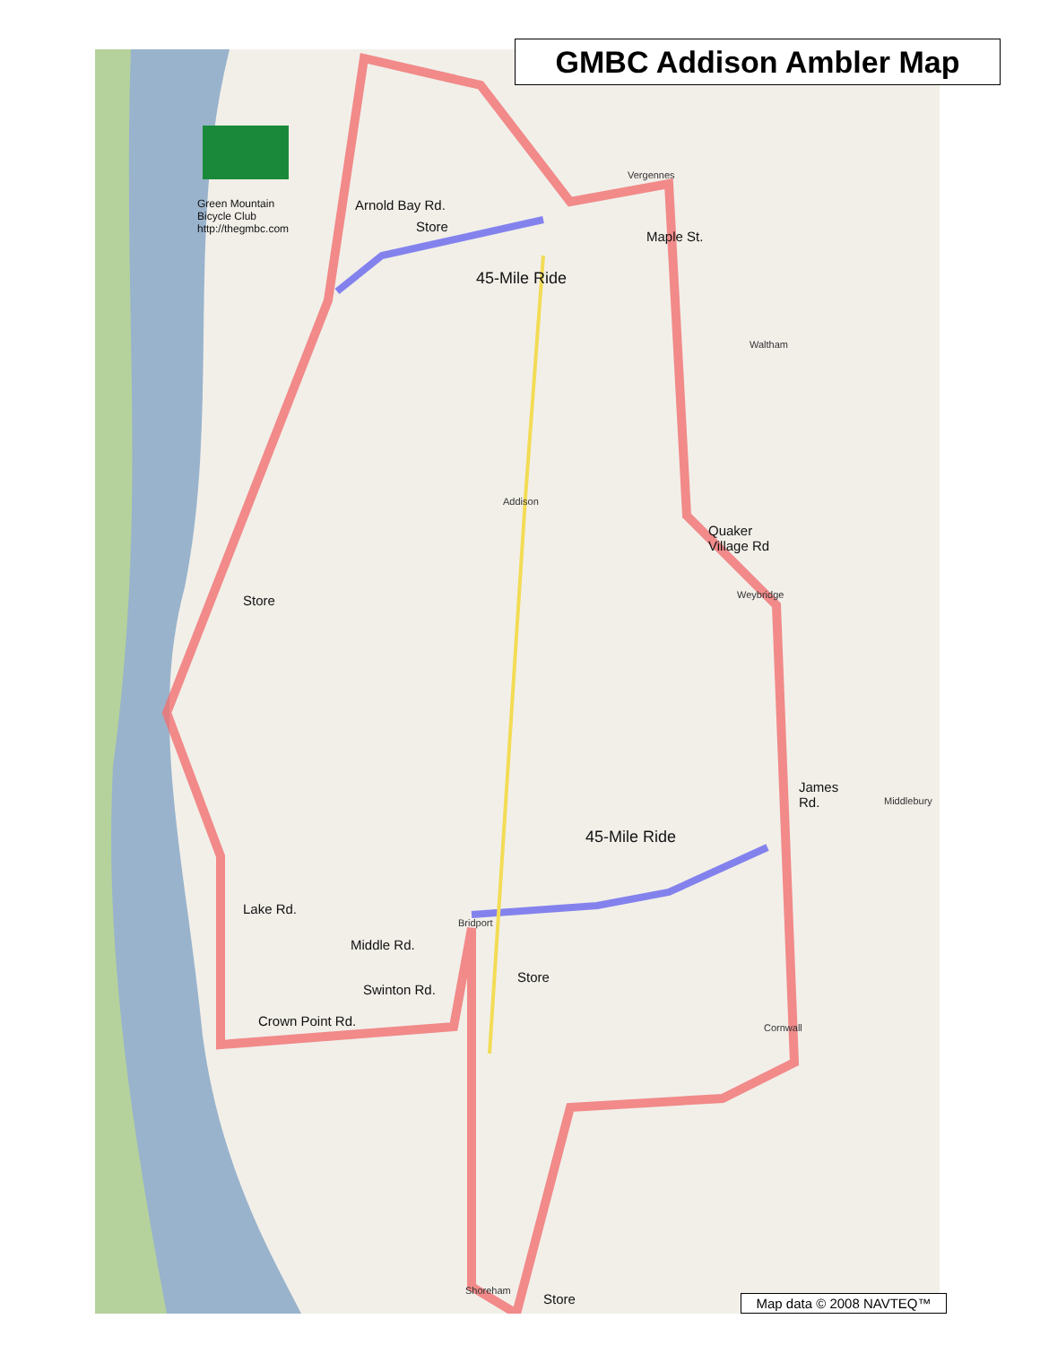Green Mountain
Bicycle Club
http://thegmbc.com
Vergennes
Addison
Quaker
Village Rd
Weybridge
Waltham
James
Rd.
Middlebury
Bridport
Cornwall
Shoreham
Store
Store
Store
Store
45-Mile Ride
45-Mile Ride
Middle Rd.
Swinton Rd.
Crown Point Rd.
Lake Rd.
Arnold Bay Rd.
Maple St.
GMBC Addison Ambler Map
Map data © 2008 NAVTEQ™